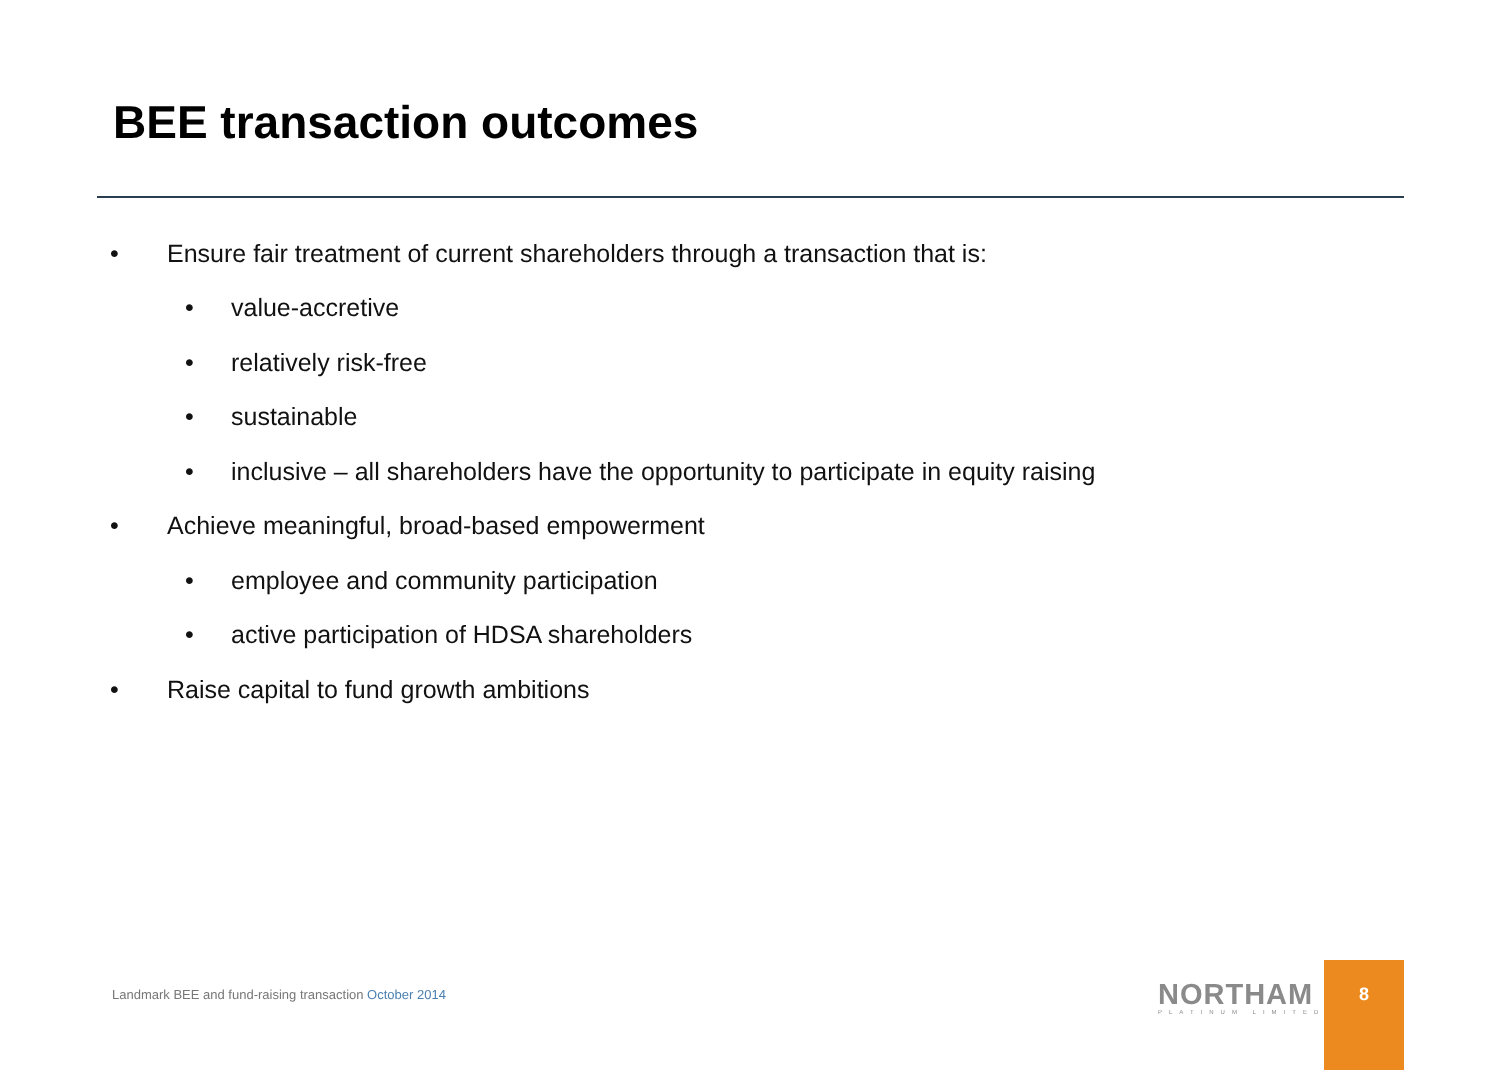BEE transaction outcomes
• Ensure fair treatment of current shareholders through a transaction that is:
• value-accretive
• relatively risk-free
• sustainable
• inclusive – all shareholders have the opportunity to participate in equity raising
• Achieve meaningful, broad-based empowerment
• employee and community participation
• active participation of HDSA shareholders
• Raise capital to fund growth ambitions
Landmark BEE and fund-raising transaction October 2014
NORTHAM
PLATINUM LIMITED
8